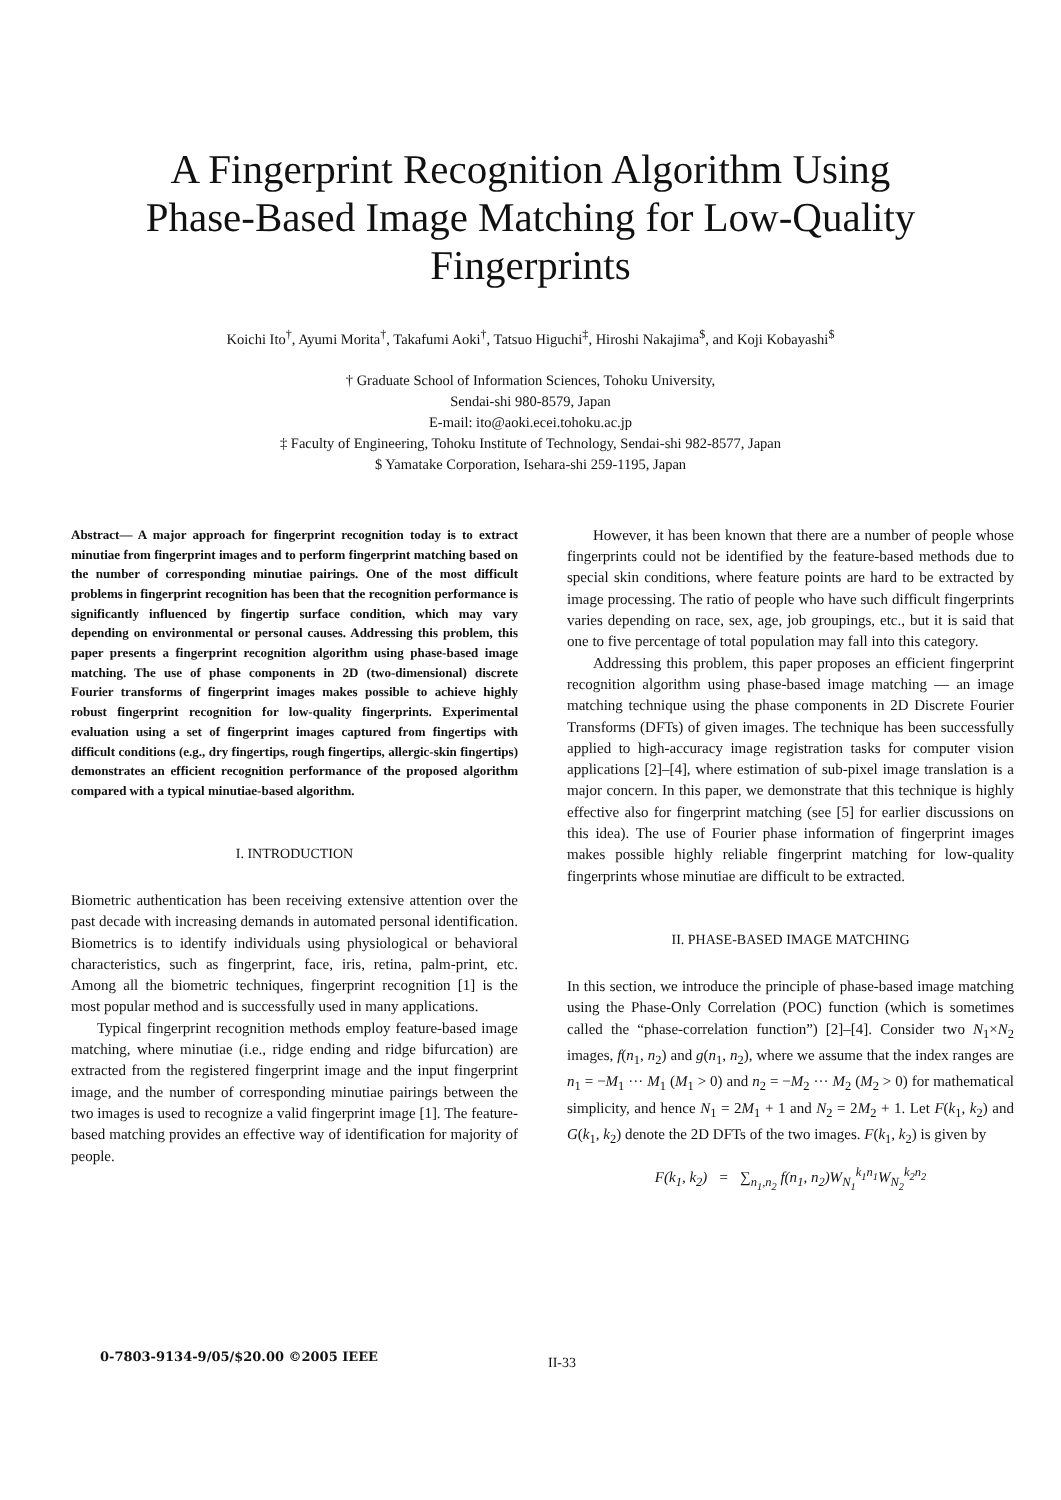A Fingerprint Recognition Algorithm Using
Phase-Based Image Matching for Low-Quality
Fingerprints
Koichi Ito<sup>†</sup>, Ayumi Morita<sup>†</sup>, Takafumi Aoki<sup>†</sup>, Tatsuo Higuchi<sup>‡</sup>, Hiroshi Nakajima<sup>$</sup>, and Koji Kobayashi<sup>$</sup>
† Graduate School of Information Sciences, Tohoku University,
Sendai-shi 980-8579, Japan
E-mail: ito@aoki.ecei.tohoku.ac.jp
‡ Faculty of Engineering, Tohoku Institute of Technology, Sendai-shi 982-8577, Japan
$ Yamatake Corporation, Isehara-shi 259-1195, Japan
Abstract— A major approach for fingerprint recognition today is to extract minutiae from fingerprint images and to perform fingerprint matching based on the number of corresponding minutiae pairings. One of the most difficult problems in fingerprint recognition has been that the recognition performance is significantly influenced by fingertip surface condition, which may vary depending on environmental or personal causes. Addressing this problem, this paper presents a fingerprint recognition algorithm using phase-based image matching. The use of phase components in 2D (two-dimensional) discrete Fourier transforms of fingerprint images makes possible to achieve highly robust fingerprint recognition for low-quality fingerprints. Experimental evaluation using a set of fingerprint images captured from fingertips with difficult conditions (e.g., dry fingertips, rough fingertips, allergic-skin fingertips) demonstrates an efficient recognition performance of the proposed algorithm compared with a typical minutiae-based algorithm.
I. INTRODUCTION
Biometric authentication has been receiving extensive attention over the past decade with increasing demands in automated personal identification. Biometrics is to identify individuals using physiological or behavioral characteristics, such as fingerprint, face, iris, retina, palm-print, etc. Among all the biometric techniques, fingerprint recognition [1] is the most popular method and is successfully used in many applications.
Typical fingerprint recognition methods employ feature-based image matching, where minutiae (i.e., ridge ending and ridge bifurcation) are extracted from the registered fingerprint image and the input fingerprint image, and the number of corresponding minutiae pairings between the two images is used to recognize a valid fingerprint image [1]. The feature-based matching provides an effective way of identification for majority of people.
However, it has been known that there are a number of people whose fingerprints could not be identified by the feature-based methods due to special skin conditions, where feature points are hard to be extracted by image processing. The ratio of people who have such difficult fingerprints varies depending on race, sex, age, job groupings, etc., but it is said that one to five percentage of total population may fall into this category.
Addressing this problem, this paper proposes an efficient fingerprint recognition algorithm using phase-based image matching — an image matching technique using the phase components in 2D Discrete Fourier Transforms (DFTs) of given images. The technique has been successfully applied to high-accuracy image registration tasks for computer vision applications [2]–[4], where estimation of sub-pixel image translation is a major concern. In this paper, we demonstrate that this technique is highly effective also for fingerprint matching (see [5] for earlier discussions on this idea). The use of Fourier phase information of fingerprint images makes possible highly reliable fingerprint matching for low-quality fingerprints whose minutiae are difficult to be extracted.
II. PHASE-BASED IMAGE MATCHING
In this section, we introduce the principle of phase-based image matching using the Phase-Only Correlation (POC) function (which is sometimes called the “phase-correlation function”) [2]–[4]. Consider two N<sub>1</sub>×N<sub>2</sub> images, f(n<sub>1</sub>, n<sub>2</sub>) and g(n<sub>1</sub>, n<sub>2</sub>), where we assume that the index ranges are n<sub>1</sub> = −M<sub>1</sub> ··· M<sub>1</sub> (M<sub>1</sub> > 0) and n<sub>2</sub> = −M<sub>2</sub> ··· M<sub>2</sub> (M<sub>2</sub> > 0) for mathematical simplicity, and hence N<sub>1</sub> = 2M<sub>1</sub> + 1 and N<sub>2</sub> = 2M<sub>2</sub> + 1. Let F(k<sub>1</sub>, k<sub>2</sub>) and G(k<sub>1</sub>, k<sub>2</sub>) denote the 2D DFTs of the two images. F(k<sub>1</sub>, k<sub>2</sub>) is given by
F(k<sub>1</sub>, k<sub>2</sub>) = ∑<sub>n<sub>1</sub>,n<sub>2</sub></sub> f(n<sub>1</sub>, n<sub>2</sub>)W<sub>N<sub>1</sub></sub><sup>k<sub>1</sub>n<sub>1</sub></sup>W<sub>N<sub>2</sub></sub><sup>k<sub>2</sub>n<sub>2</sub></sup>
0-7803-9134-9/05/$20.00 ©2005 IEEE II-33